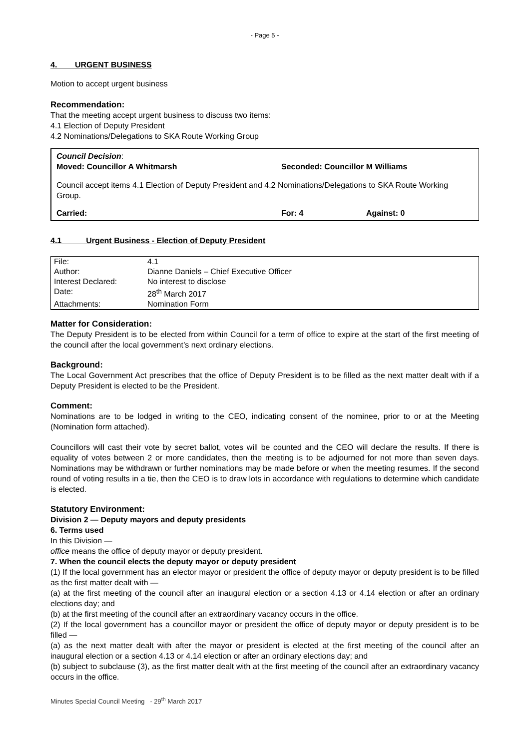- Page 5 -
4. URGENT BUSINESS
Motion to accept urgent business
Recommendation:
That the meeting accept urgent business to discuss two items:
4.1 Election of Deputy President
4.2 Nominations/Delegations to SKA Route Working Group
Council Decision:
Moved: Councillor A Whitmarsh Seconded: Councillor M Williams
Council accept items 4.1 Election of Deputy President and 4.2 Nominations/Delegations to SKA Route Working Group.
Carried: For: 4 Against: 0
4.1 Urgent Business - Election of Deputy President
| File: | 4.1 |
| Author: | Dianne Daniels – Chief Executive Officer |
| Interest Declared: | No interest to disclose |
| Date: | 28<sup>th</sup> March 2017 |
| Attachments: | Nomination Form |
Matter for Consideration:
The Deputy President is to be elected from within Council for a term of office to expire at the start of the first meeting of the council after the local government’s next ordinary elections.
Background:
The Local Government Act prescribes that the office of Deputy President is to be filled as the next matter dealt with if a Deputy President is elected to be the President.
Comment:
Nominations are to be lodged in writing to the CEO, indicating consent of the nominee, prior to or at the Meeting (Nomination form attached).
Councillors will cast their vote by secret ballot, votes will be counted and the CEO will declare the results. If there is equality of votes between 2 or more candidates, then the meeting is to be adjourned for not more than seven days. Nominations may be withdrawn or further nominations may be made before or when the meeting resumes. If the second round of voting results in a tie, then the CEO is to draw lots in accordance with regulations to determine which candidate is elected.
Statutory Environment:
Division 2 — Deputy mayors and deputy presidents
6. Terms used
In this Division —
office means the office of deputy mayor or deputy president.
7. When the council elects the deputy mayor or deputy president
(1) If the local government has an elector mayor or president the office of deputy mayor or deputy president is to be filled as the first matter dealt with —
(a) at the first meeting of the council after an inaugural election or a section 4.13 or 4.14 election or after an ordinary elections day; and
(b) at the first meeting of the council after an extraordinary vacancy occurs in the office.
(2) If the local government has a councillor mayor or president the office of deputy mayor or deputy president is to be filled —
(a) as the next matter dealt with after the mayor or president is elected at the first meeting of the council after an inaugural election or a section 4.13 or 4.14 election or after an ordinary elections day; and
(b) subject to subclause (3), as the first matter dealt with at the first meeting of the council after an extraordinary vacancy occurs in the office.
Minutes Special Council Meeting - 29<sup>th</sup> March 2017